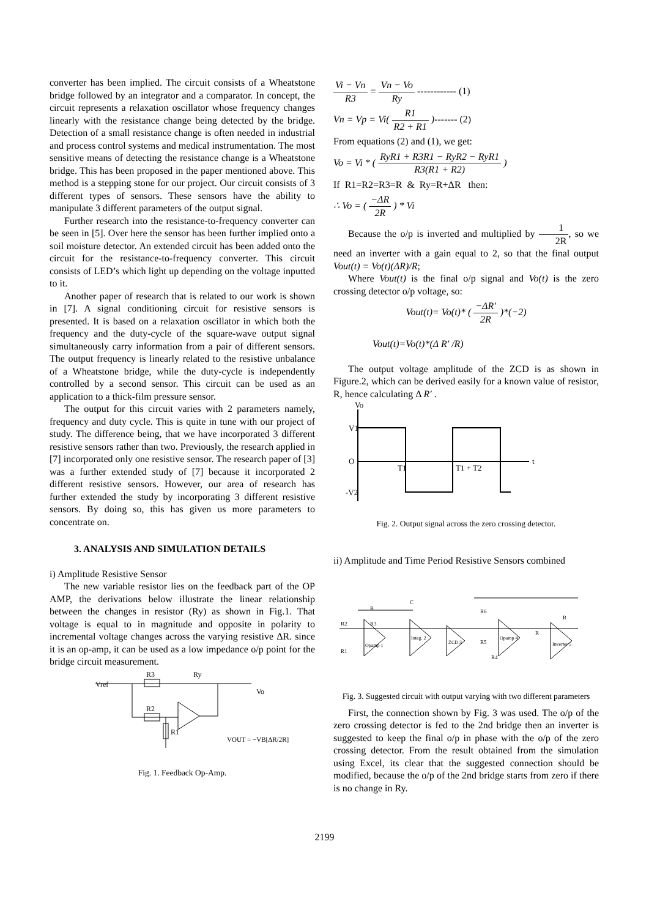converter has been implied. The circuit consists of a Wheatstone bridge followed by an integrator and a comparator. In concept, the circuit represents a relaxation oscillator whose frequency changes linearly with the resistance change being detected by the bridge. Detection of a small resistance change is often needed in industrial and process control systems and medical instrumentation. The most sensitive means of detecting the resistance change is a Wheatstone bridge. This has been proposed in the paper mentioned above. This method is a stepping stone for our project. Our circuit consists of 3 different types of sensors. These sensors have the ability to manipulate 3 different parameters of the output signal.
Further research into the resistance-to-frequency converter can be seen in [5]. Over here the sensor has been further implied onto a soil moisture detector. An extended circuit has been added onto the circuit for the resistance-to-frequency converter. This circuit consists of LED’s which light up depending on the voltage inputted to it.
Another paper of research that is related to our work is shown in [7]. A signal conditioning circuit for resistive sensors is presented. It is based on a relaxation oscillator in which both the frequency and the duty-cycle of the square-wave output signal simultaneously carry information from a pair of different sensors. The output frequency is linearly related to the resistive unbalance of a Wheatstone bridge, while the duty-cycle is independently controlled by a second sensor. This circuit can be used as an application to a thick-film pressure sensor.
The output for this circuit varies with 2 parameters namely, frequency and duty cycle. This is quite in tune with our project of study. The difference being, that we have incorporated 3 different resistive sensors rather than two. Previously, the research applied in [7] incorporated only one resistive sensor. The research paper of [3] was a further extended study of [7] because it incorporated 2 different resistive sensors. However, our area of research has further extended the study by incorporating 3 different resistive sensors. By doing so, this has given us more parameters to concentrate on.
3. ANALYSIS AND SIMULATION DETAILS
i) Amplitude Resistive Sensor
The new variable resistor lies on the feedback part of the OP AMP, the derivations below illustrate the linear relationship between the changes in resistor (Ry) as shown in Fig.1. That voltage is equal to in magnitude and opposite in polarity to incremental voltage changes across the varying resistive ΔR. since it is an op-amp, it can be used as a low impedance o/p point for the bridge circuit measurement.
Vref
R3
Ry
R2
R1
Vo
VOUT = −VB[ΔR/2R]
Fig. 1. Feedback Op-Amp.
Vi − Vn R3 = Vn − Vo Ry ------------ (1)
Vn = Vp = Vi( R1 R2 + R1 )------- (2)
From equations (2) and (1), we get:
Vo = Vi * ( RyR1 + R3R1 − RyR2 − RyR1 R3(R1 + R2) )
If R1=R2=R3=R & Ry=R+ΔR then:
∴ Vo = ( −ΔR 2R ) * Vi
Because the o/p is inverted and multiplied by 1 2R, so we need an inverter with a gain equal to 2, so that the final output Vout(t) = Vo(t)(ΔR)/R;
Where Vout(t) is the final o/p signal and Vo(t) is the zero crossing detector o/p voltage, so:
Vout(t)= Vo(t)* ( −ΔR′ 2R )*(−2)
Vout(t)=Vo(t)*(Δ R′ /R)
The output voltage amplitude of the ZCD is as shown in Figure.2, which can be derived easily for a known value of resistor, R, hence calculating Δ R′ .
Vo
V1
O
-V2
T1
T1 + T2
t
Fig. 2. Output signal across the zero crossing detector.
ii) Amplitude and Time Period Resistive Sensors combined
R
C
R2
R3
R1
Opamp 1
Integ. 2
ZCD 3
R6
R5
R4
Opamp 4
R
R
Inverter 5
Fig. 3. Suggested circuit with output varying with two different parameters
First, the connection shown by Fig. 3 was used. The o/p of the zero crossing detector is fed to the 2nd bridge then an inverter is suggested to keep the final o/p in phase with the o/p of the zero crossing detector. From the result obtained from the simulation using Excel, its clear that the suggested connection should be modified, because the o/p of the 2nd bridge starts from zero if there is no change in Ry.
2199